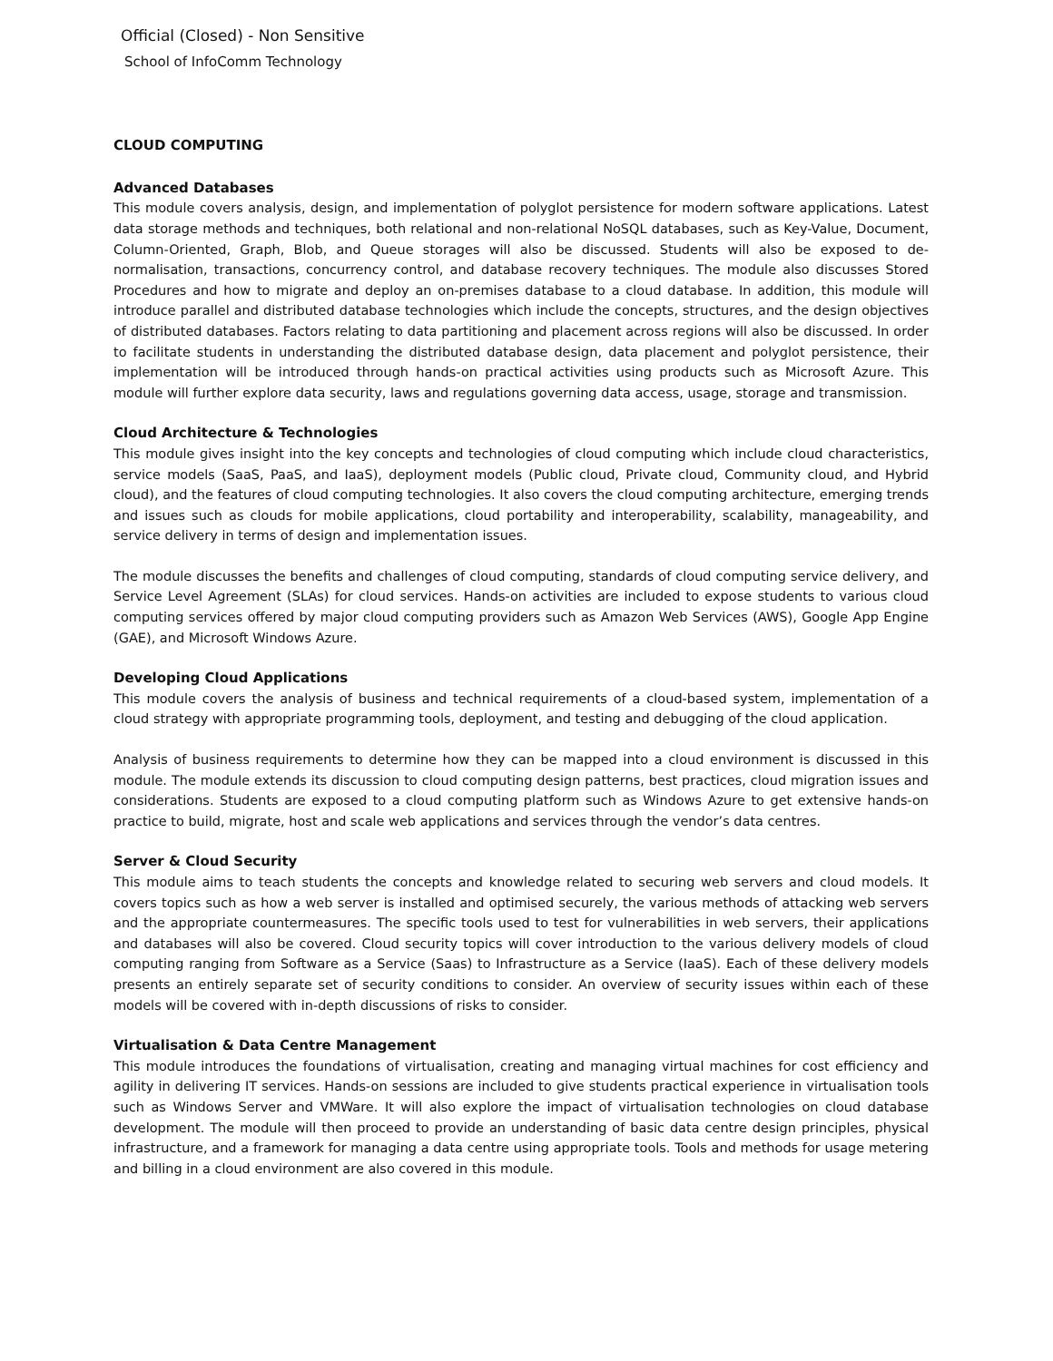Official (Closed) - Non Sensitive
School of InfoComm Technology
CLOUD COMPUTING
Advanced Databases
This module covers analysis, design, and implementation of polyglot persistence for modern software applications. Latest data storage methods and techniques, both relational and non-relational NoSQL databases, such as Key-Value, Document, Column-Oriented, Graph, Blob, and Queue storages will also be discussed. Students will also be exposed to de-normalisation, transactions, concurrency control, and database recovery techniques. The module also discusses Stored Procedures and how to migrate and deploy an on-premises database to a cloud database. In addition, this module will introduce parallel and distributed database technologies which include the concepts, structures, and the design objectives of distributed databases. Factors relating to data partitioning and placement across regions will also be discussed. In order to facilitate students in understanding the distributed database design, data placement and polyglot persistence, their implementation will be introduced through hands-on practical activities using products such as Microsoft Azure. This module will further explore data security, laws and regulations governing data access, usage, storage and transmission.
Cloud Architecture & Technologies
This module gives insight into the key concepts and technologies of cloud computing which include cloud characteristics, service models (SaaS, PaaS, and IaaS), deployment models (Public cloud, Private cloud, Community cloud, and Hybrid cloud), and the features of cloud computing technologies. It also covers the cloud computing architecture, emerging trends and issues such as clouds for mobile applications, cloud portability and interoperability, scalability, manageability, and service delivery in terms of design and implementation issues.
The module discusses the benefits and challenges of cloud computing, standards of cloud computing service delivery, and Service Level Agreement (SLAs) for cloud services. Hands-on activities are included to expose students to various cloud computing services offered by major cloud computing providers such as Amazon Web Services (AWS), Google App Engine (GAE), and Microsoft Windows Azure.
Developing Cloud Applications
This module covers the analysis of business and technical requirements of a cloud-based system, implementation of a cloud strategy with appropriate programming tools, deployment, and testing and debugging of the cloud application.
Analysis of business requirements to determine how they can be mapped into a cloud environment is discussed in this module. The module extends its discussion to cloud computing design patterns, best practices, cloud migration issues and considerations. Students are exposed to a cloud computing platform such as Windows Azure to get extensive hands-on practice to build, migrate, host and scale web applications and services through the vendor’s data centres.
Server & Cloud Security
This module aims to teach students the concepts and knowledge related to securing web servers and cloud models. It covers topics such as how a web server is installed and optimised securely, the various methods of attacking web servers and the appropriate countermeasures. The specific tools used to test for vulnerabilities in web servers, their applications and databases will also be covered. Cloud security topics will cover introduction to the various delivery models of cloud computing ranging from Software as a Service (Saas) to Infrastructure as a Service (IaaS). Each of these delivery models presents an entirely separate set of security conditions to consider. An overview of security issues within each of these models will be covered with in-depth discussions of risks to consider.
Virtualisation & Data Centre Management
This module introduces the foundations of virtualisation, creating and managing virtual machines for cost efficiency and agility in delivering IT services. Hands-on sessions are included to give students practical experience in virtualisation tools such as Windows Server and VMWare. It will also explore the impact of virtualisation technologies on cloud database development. The module will then proceed to provide an understanding of basic data centre design principles, physical infrastructure, and a framework for managing a data centre using appropriate tools. Tools and methods for usage metering and billing in a cloud environment are also covered in this module.